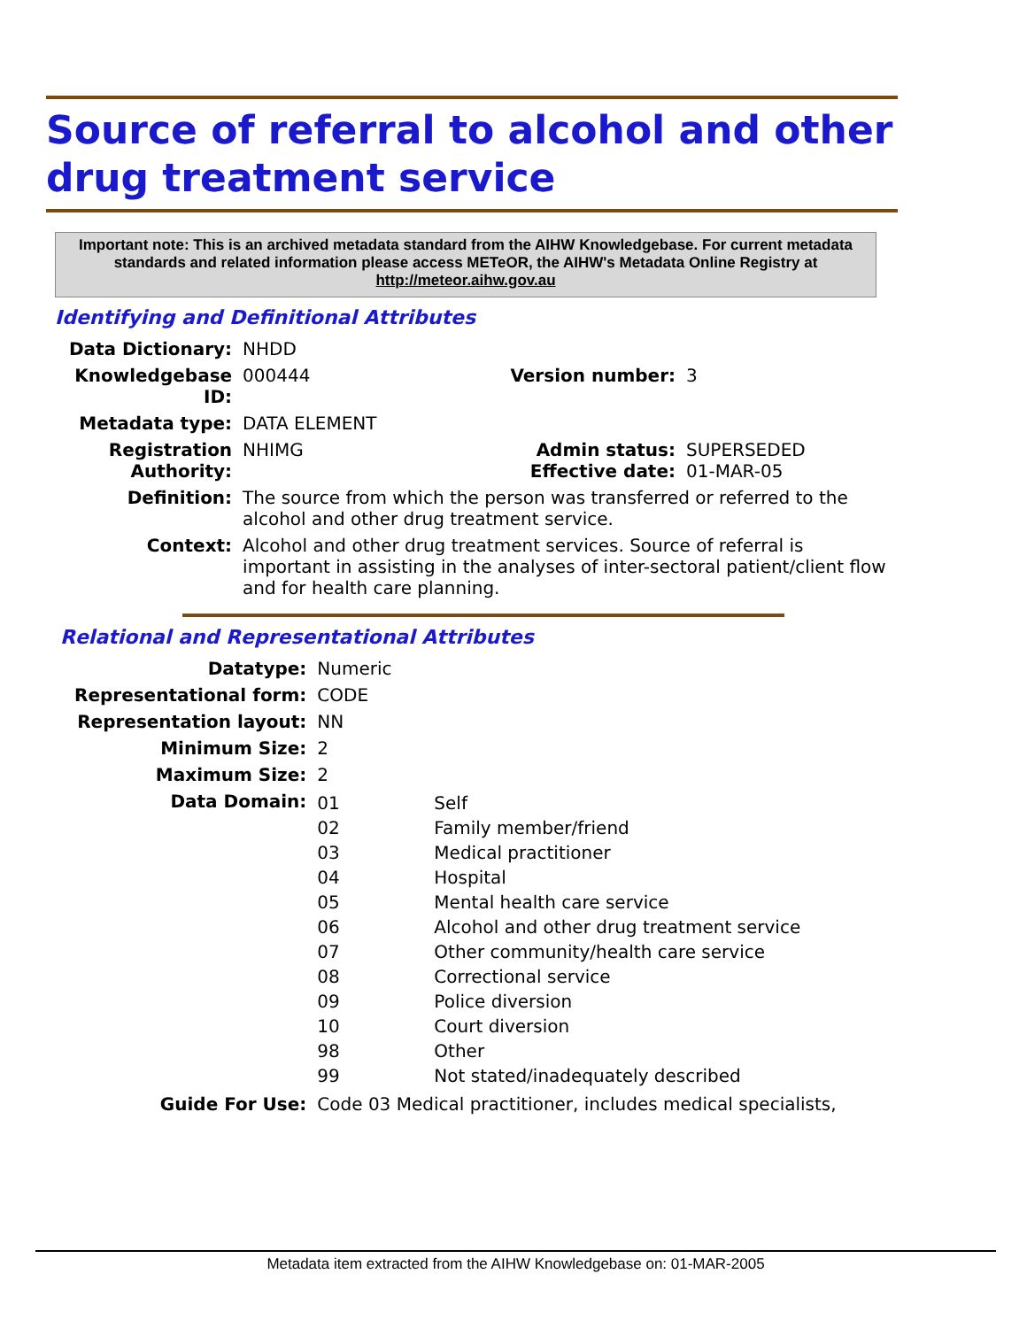Source of referral to alcohol and other drug treatment service
Important note: This is an archived metadata standard from the AIHW Knowledgebase. For current metadata standards and related information please access METeOR, the AIHW's Metadata Online Registry at http://meteor.aihw.gov.au
Identifying and Definitional Attributes
| Data Dictionary: | NHDD | | |
| Knowledgebase ID: | 000444 | Version number: | 3 |
| Metadata type: | DATA ELEMENT | | |
| Registration Authority: | NHIMG | Admin status: Effective date: | SUPERSEDED 01-MAR-05 |
| Definition: | The source from which the person was transferred or referred to the alcohol and other drug treatment service. | | |
| Context: | Alcohol and other drug treatment services. Source of referral is important in assisting in the analyses of inter-sectoral patient/client flow and for health care planning. | | |
Relational and Representational Attributes
| Datatype: | Numeric | |
| Representational form: | CODE | |
| Representation layout: | NN | |
| Minimum Size: | 2 | |
| Maximum Size: | 2 | |
| Data Domain: | 01 02 03 04 05 06 07 08 09 10 98 99 | Self Family member/friend Medical practitioner Hospital Mental health care service Alcohol and other drug treatment service Other community/health care service Correctional service Police diversion Court diversion Other Not stated/inadequately described |
| Guide For Use: | Code 03 Medical practitioner, includes medical specialists, | |
Metadata item extracted from the AIHW Knowledgebase on: 01-MAR-2005